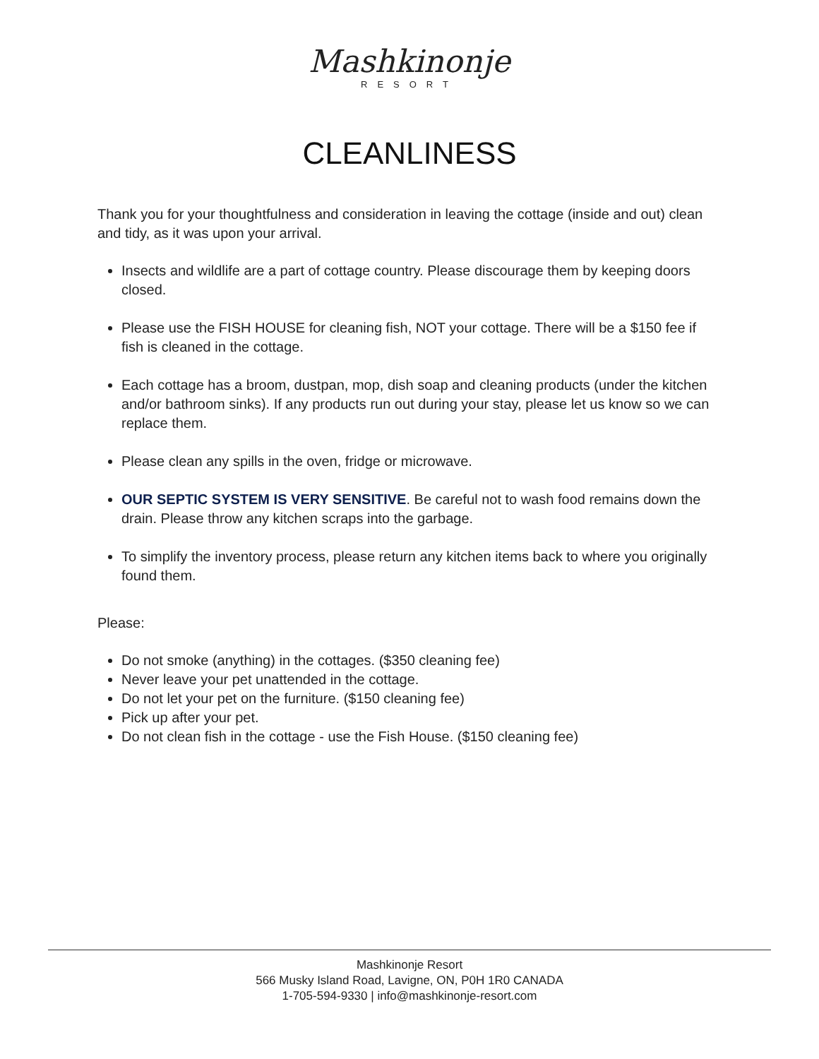Mashkinonje
RESORT
CLEANLINESS
Thank you for your thoughtfulness and consideration in leaving the cottage (inside and out) clean and tidy, as it was upon your arrival.
Insects and wildlife are a part of cottage country. Please discourage them by keeping doors closed.
Please use the FISH HOUSE for cleaning fish, NOT your cottage. There will be a $150 fee if fish is cleaned in the cottage.
Each cottage has a broom, dustpan, mop, dish soap and cleaning products (under the kitchen and/or bathroom sinks). If any products run out during your stay, please let us know so we can replace them.
Please clean any spills in the oven, fridge or microwave.
OUR SEPTIC SYSTEM IS VERY SENSITIVE. Be careful not to wash food remains down the drain. Please throw any kitchen scraps into the garbage.
To simplify the inventory process, please return any kitchen items back to where you originally found them.
Please:
Do not smoke (anything) in the cottages. ($350 cleaning fee)
Never leave your pet unattended in the cottage.
Do not let your pet on the furniture. ($150 cleaning fee)
Pick up after your pet.
Do not clean fish in the cottage - use the Fish House. ($150 cleaning fee)
Mashkinonje Resort
566 Musky Island Road, Lavigne, ON, P0H 1R0 CANADA
1-705-594-9330 | info@mashkinonje-resort.com